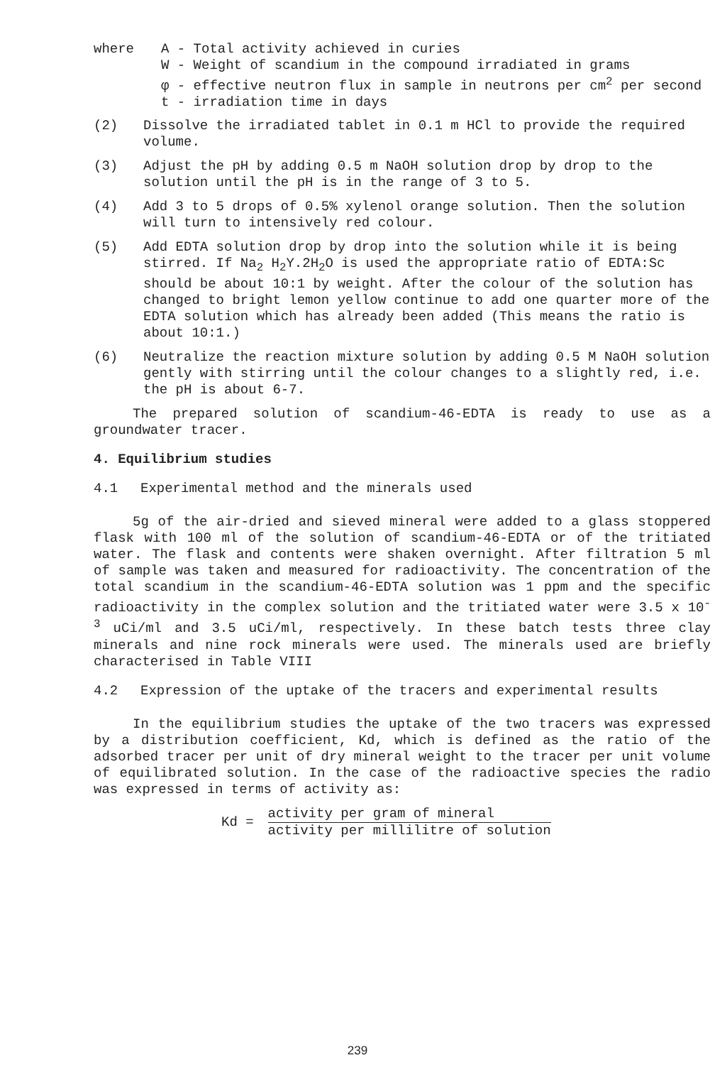where A - Total activity achieved in curies
W - Weight of scandium in the compound irradiated in grams
φ - effective neutron flux in sample in neutrons per cm<sup>2</sup> per second
t - irradiation time in days
(2) Dissolve the irradiated tablet in 0.1 m HCl to provide the required volume.
(3) Adjust the pH by adding 0.5 m NaOH solution drop by drop to the solution until the pH is in the range of 3 to 5.
(4) Add 3 to 5 drops of 0.5% xylenol orange solution. Then the solution will turn to intensively red colour.
(5) Add EDTA solution drop by drop into the solution while it is being stirred. If Na<sub>2</sub> H<sub>2</sub>Y.2H<sub>2</sub>O is used the appropriate ratio of EDTA:Sc should be about 10:1 by weight. After the colour of the solution has changed to bright lemon yellow continue to add one quarter more of the EDTA solution which has already been added (This means the ratio is about 10:1.)
(6) Neutralize the reaction mixture solution by adding 0.5 M NaOH solution gently with stirring until the colour changes to a slightly red, i.e. the pH is about 6-7.
The prepared solution of scandium-46-EDTA is ready to use as a groundwater tracer.
4. Equilibrium studies
4.1 Experimental method and the minerals used
5g of the air-dried and sieved mineral were added to a glass stoppered flask with 100 ml of the solution of scandium-46-EDTA or of the tritiated water. The flask and contents were shaken overnight. After filtration 5 ml of sample was taken and measured for radioactivity. The concentration of the total scandium in the scandium-46-EDTA solution was 1 ppm and the specific radioactivity in the complex solution and the tritiated water were 3.5 x 10<sup>-3</sup> uCi/ml and 3.5 uCi/ml, respectively. In these batch tests three clay minerals and nine rock minerals were used. The minerals used are briefly characterised in Table VIII
4.2 Expression of the uptake of the tracers and experimental results
In the equilibrium studies the uptake of the two tracers was expressed by a distribution coefficient, Kd, which is defined as the ratio of the adsorbed tracer per unit of dry mineral weight to the tracer per unit volume of equilibrated solution. In the case of the radioactive species the radio was expressed in terms of activity as:
Kd =
activity per gram of mineral
activity per millilitre of solution
239